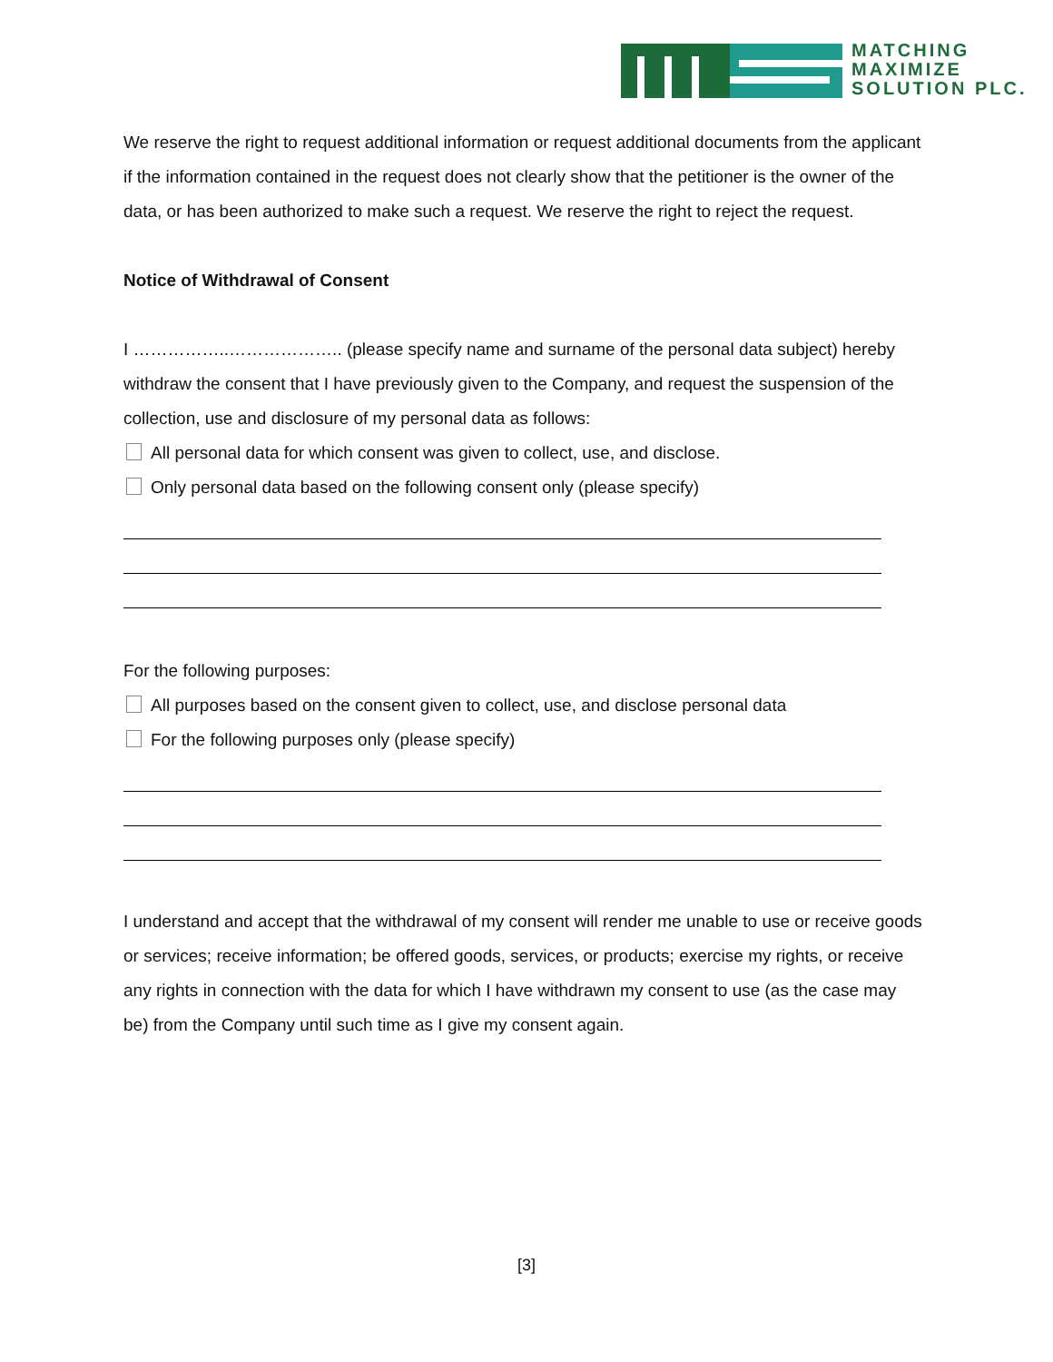MATCHING
MAXIMIZE
SOLUTION PLC.
We reserve the right to request additional information or request additional documents from the applicant if the information contained in the request does not clearly show that the petitioner is the owner of the data, or has been authorized to make such a request. We reserve the right to reject the request.
Notice of Withdrawal of Consent
I ……………..……………….. (please specify name and surname of the personal data subject) hereby withdraw the consent that I have previously given to the Company, and request the suspension of the collection, use and disclosure of my personal data as follows:
All personal data for which consent was given to collect, use, and disclose.
Only personal data based on the following consent only (please specify)
For the following purposes:
All purposes based on the consent given to collect, use, and disclose personal data
For the following purposes only (please specify)
I understand and accept that the withdrawal of my consent will render me unable to use or receive goods or services; receive information; be offered goods, services, or products; exercise my rights, or receive any rights in connection with the data for which I have withdrawn my consent to use (as the case may be) from the Company until such time as I give my consent again.
[3]